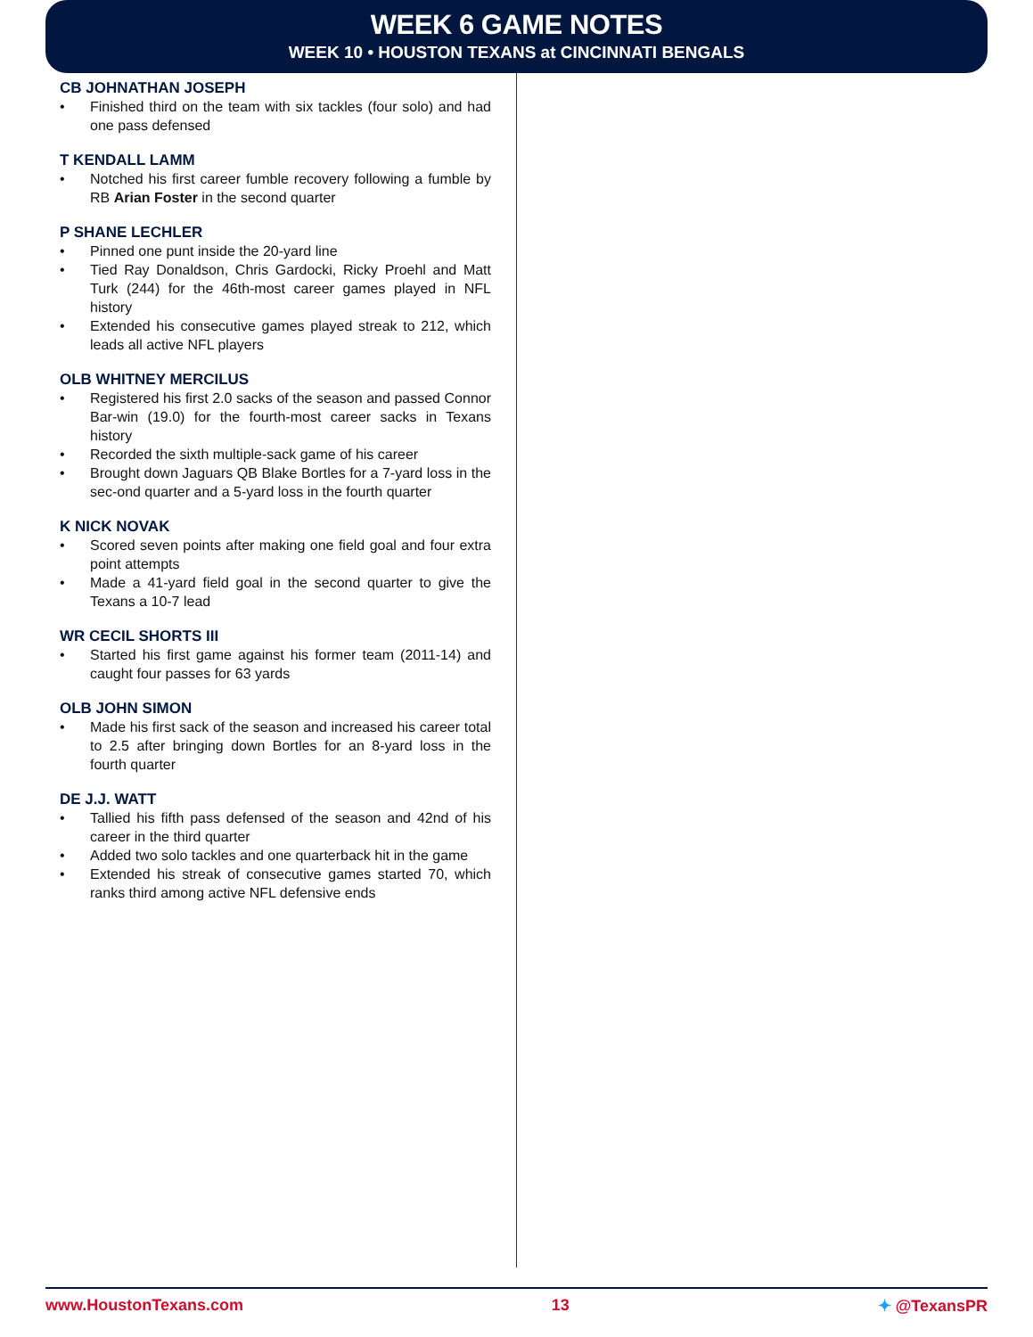WEEK 6 GAME NOTES
WEEK 10 • HOUSTON TEXANS at CINCINNATI BENGALS
CB JOHNATHAN JOSEPH
• Finished third on the team with six tackles (four solo) and had one pass defensed
T KENDALL LAMM
• Notched his first career fumble recovery following a fumble by RB Arian Foster in the second quarter
P SHANE LECHLER
• Pinned one punt inside the 20-yard line
• Tied Ray Donaldson, Chris Gardocki, Ricky Proehl and Matt Turk (244) for the 46th-most career games played in NFL history
• Extended his consecutive games played streak to 212, which leads all active NFL players
OLB WHITNEY MERCILUS
• Registered his first 2.0 sacks of the season and passed Connor Bar-win (19.0) for the fourth-most career sacks in Texans history
• Recorded the sixth multiple-sack game of his career
• Brought down Jaguars QB Blake Bortles for a 7-yard loss in the sec-ond quarter and a 5-yard loss in the fourth quarter
K NICK NOVAK
• Scored seven points after making one field goal and four extra point attempts
• Made a 41-yard field goal in the second quarter to give the Texans a 10-7 lead
WR CECIL SHORTS III
• Started his first game against his former team (2011-14) and caught four passes for 63 yards
OLB JOHN SIMON
• Made his first sack of the season and increased his career total to 2.5 after bringing down Bortles for an 8-yard loss in the fourth quarter
DE J.J. WATT
• Tallied his fifth pass defensed of the season and 42nd of his career in the third quarter
• Added two solo tackles and one quarterback hit in the game
• Extended his streak of consecutive games started 70, which ranks third among active NFL defensive ends
www.HoustonTexans.com 13 ✦ @TexansPR